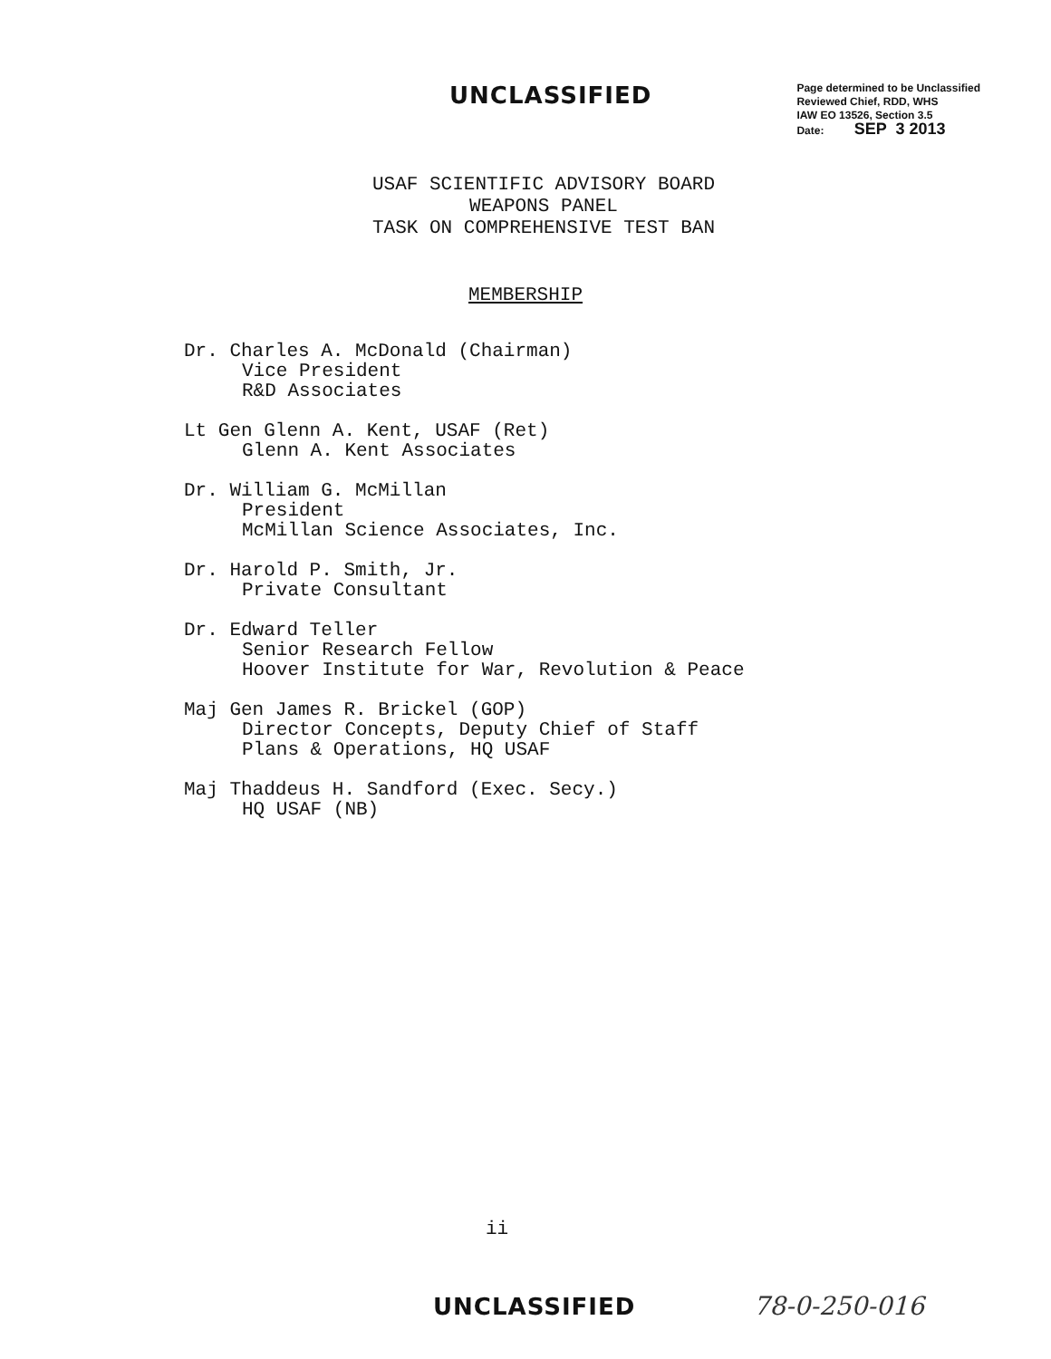UNCLASSIFIED
Page determined to be Unclassified
Reviewed Chief, RDD, WHS
IAW EO 13526, Section 3.5
Date: SEP 3 2013
USAF SCIENTIFIC ADVISORY BOARD
WEAPONS PANEL
TASK ON COMPREHENSIVE TEST BAN
MEMBERSHIP
Dr. Charles A. McDonald (Chairman)
Vice President
R&D Associates
Lt Gen Glenn A. Kent, USAF (Ret)
Glenn A. Kent Associates
Dr. William G. McMillan
President
McMillan Science Associates, Inc.
Dr. Harold P. Smith, Jr.
Private Consultant
Dr. Edward Teller
Senior Research Fellow
Hoover Institute for War, Revolution & Peace
Maj Gen James R. Brickel (GOP)
Director Concepts, Deputy Chief of Staff
Plans & Operations, HQ USAF
Maj Thaddeus H. Sandford (Exec. Secy.)
HQ USAF (NB)
ii
UNCLASSIFIED 78-0-250-016